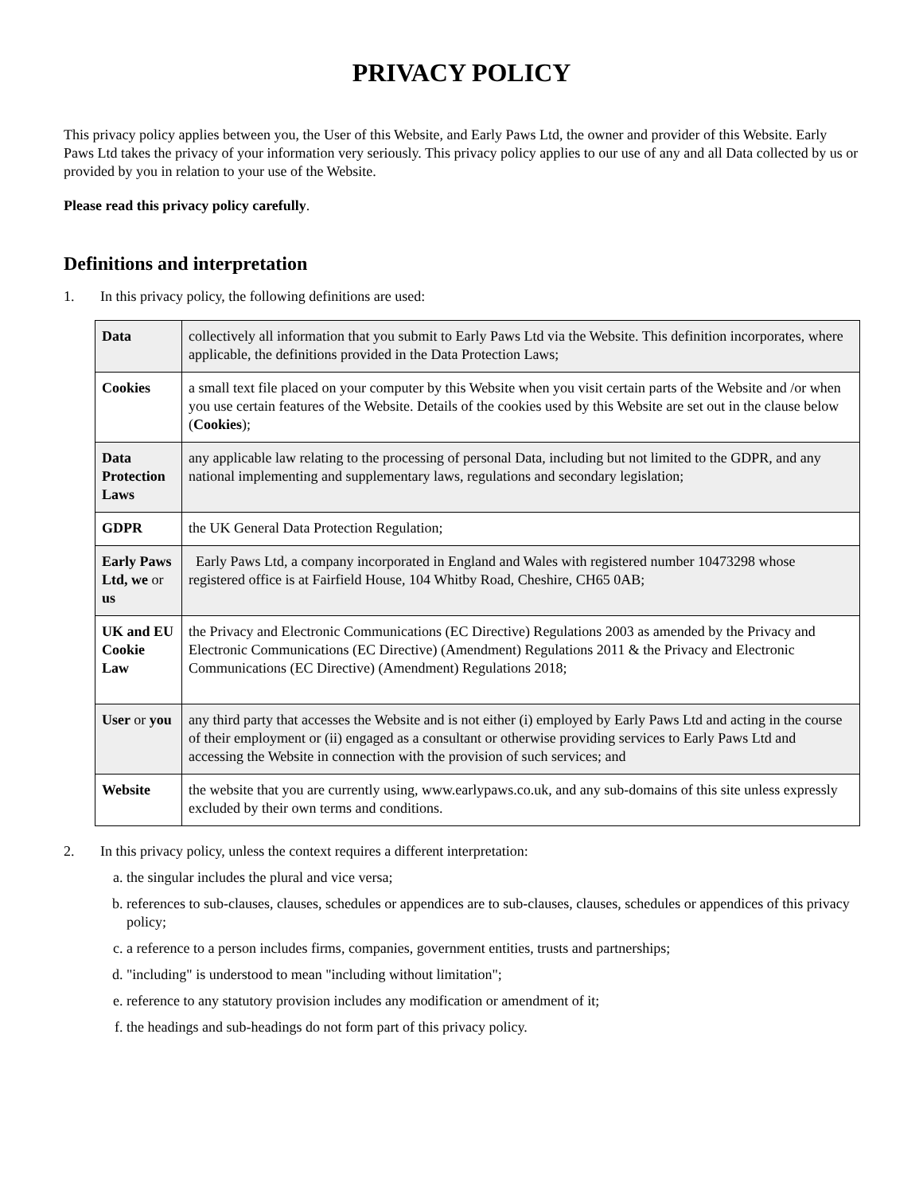PRIVACY POLICY
This privacy policy applies between you, the User of this Website, and Early Paws Ltd, the owner and provider of this Website. Early Paws Ltd takes the privacy of your information very seriously. This privacy policy applies to our use of any and all Data collected by us or provided by you in relation to your use of the Website.
Please read this privacy policy carefully.
Definitions and interpretation
1. In this privacy policy, the following definitions are used:
| Data | collectively all information that you submit to Early Paws Ltd via the Website. This definition incorporates, where applicable, the definitions provided in the Data Protection Laws; |
| Cookies | a small text file placed on your computer by this Website when you visit certain parts of the Website and /or when you use certain features of the Website. Details of the cookies used by this Website are set out in the clause below ( Cookies ); |
| Data Protection Laws | any applicable law relating to the processing of personal Data, including but not limited to the GDPR, and any national implementing and supplementary laws, regulations and secondary legislation; |
| GDPR | the UK General Data Protection Regulation; |
| Early Paws Ltd, we or us | Early Paws Ltd, a company incorporated in England and Wales with registered number 10473298 whose registered office is at Fairfield House, 104 Whitby Road, Cheshire, CH65 0AB; |
| UK and EU Cookie Law | the Privacy and Electronic Communications (EC Directive) Regulations 2003 as amended by the Privacy and Electronic Communications (EC Directive) (Amendment) Regulations 2011 & the Privacy and Electronic Communications (EC Directive) (Amendment) Regulations 2018; |
| User or you | any third party that accesses the Website and is not either (i) employed by Early Paws Ltd and acting in the course of their employment or (ii) engaged as a consultant or otherwise providing services to Early Paws Ltd and accessing the Website in connection with the provision of such services; and |
| Website | the website that you are currently using, www.earlypaws.co.uk, and any sub-domains of this site unless expressly excluded by their own terms and conditions. |
2. In this privacy policy, unless the context requires a different interpretation:
a. the singular includes the plural and vice versa;
b. references to sub-clauses, clauses, schedules or appendices are to sub-clauses, clauses, schedules or appendices of this privacy policy;
c. a reference to a person includes firms, companies, government entities, trusts and partnerships;
d. "including" is understood to mean "including without limitation";
e. reference to any statutory provision includes any modification or amendment of it;
f. the headings and sub-headings do not form part of this privacy policy.